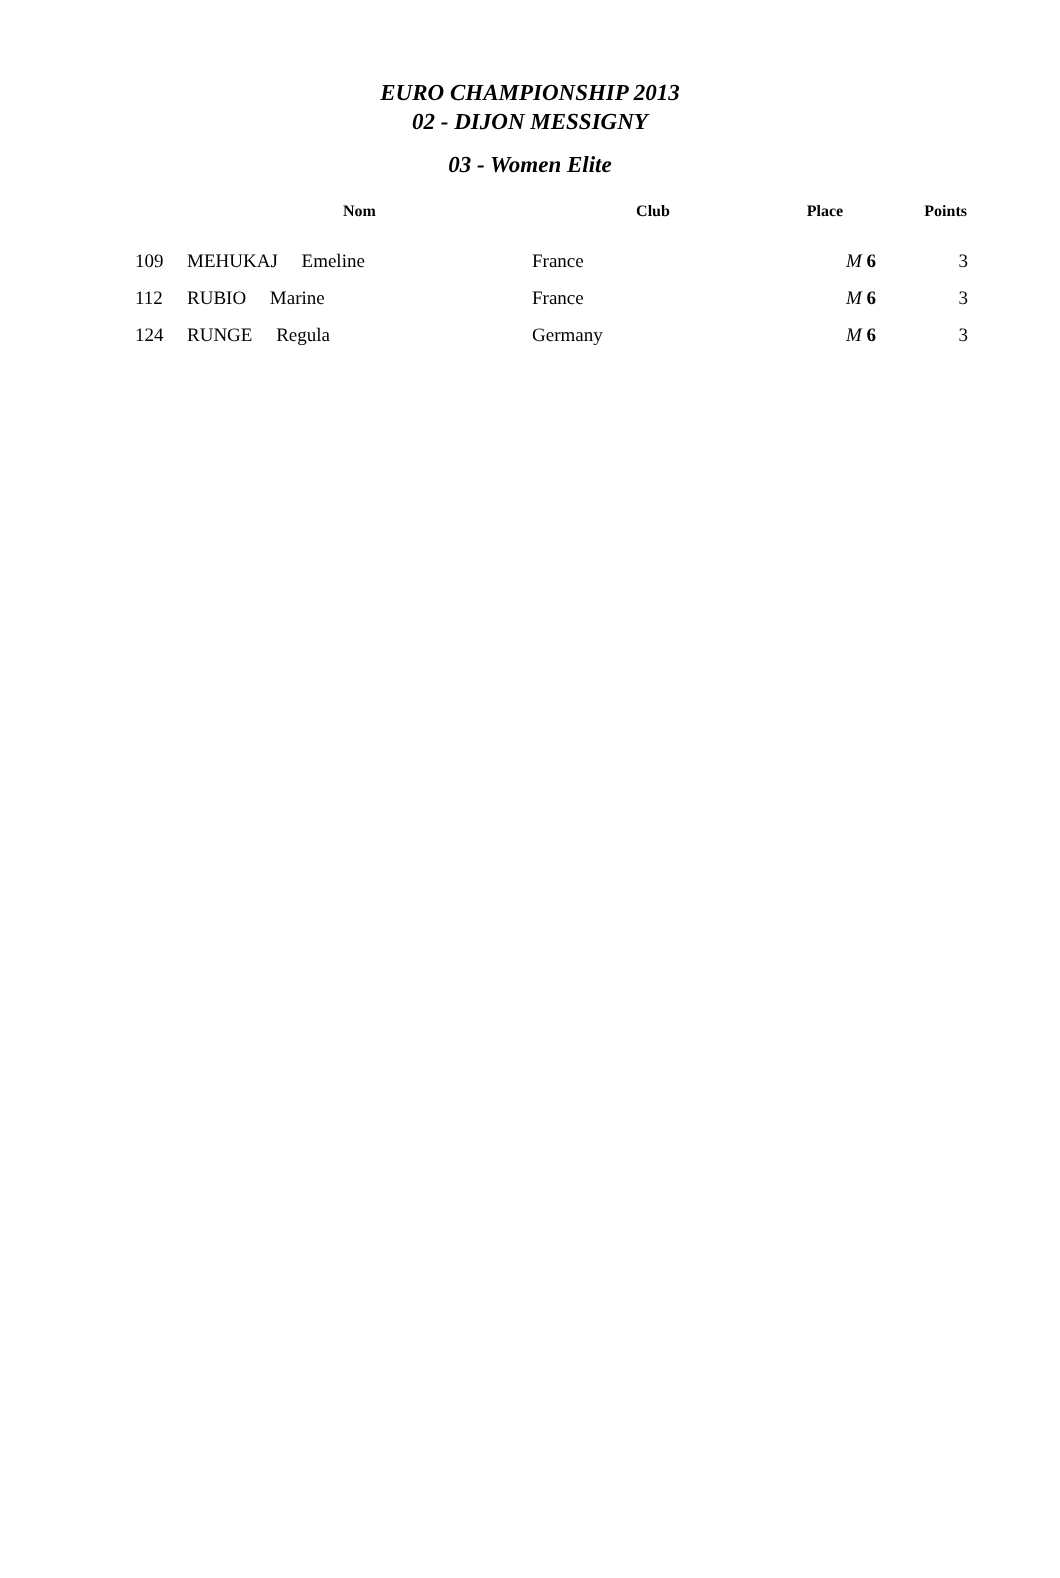EURO CHAMPIONSHIP 2013
02 - DIJON MESSIGNY
03 - Women Elite
| | Nom | Club | Place | Points |
| --- | --- | --- | --- | --- |
| 109 | MEHUKAJ Emeline | France | M 6 | 3 |
| 112 | RUBIO Marine | France | M 6 | 3 |
| 124 | RUNGE Regula | Germany | M 6 | 3 |